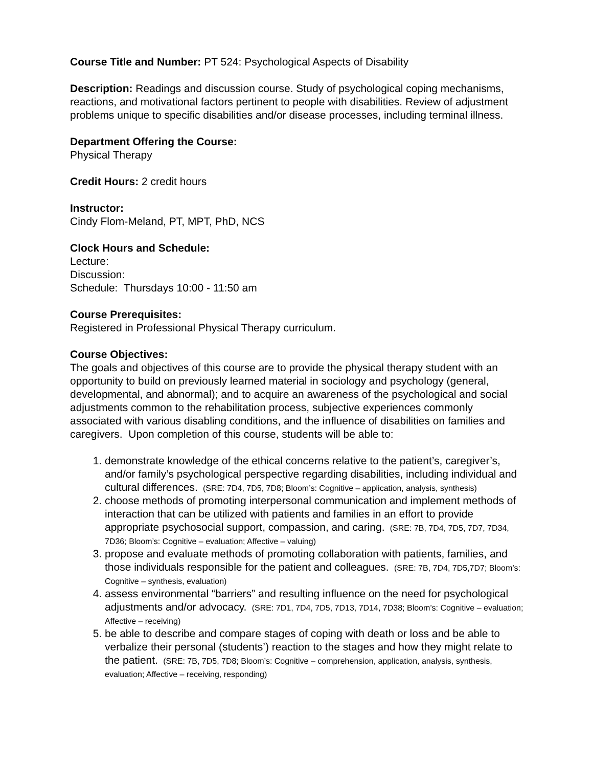Course Title and Number: PT 524: Psychological Aspects of Disability
Description: Readings and discussion course. Study of psychological coping mechanisms, reactions, and motivational factors pertinent to people with disabilities. Review of adjustment problems unique to specific disabilities and/or disease processes, including terminal illness.
Department Offering the Course:
Physical Therapy
Credit Hours: 2 credit hours
Instructor:
Cindy Flom-Meland, PT, MPT, PhD, NCS
Clock Hours and Schedule:
Lecture:
Discussion:
Schedule: Thursdays 10:00 - 11:50 am
Course Prerequisites:
Registered in Professional Physical Therapy curriculum.
Course Objectives:
The goals and objectives of this course are to provide the physical therapy student with an opportunity to build on previously learned material in sociology and psychology (general, developmental, and abnormal); and to acquire an awareness of the psychological and social adjustments common to the rehabilitation process, subjective experiences commonly associated with various disabling conditions, and the influence of disabilities on families and caregivers. Upon completion of this course, students will be able to:
1. demonstrate knowledge of the ethical concerns relative to the patient’s, caregiver’s, and/or family’s psychological perspective regarding disabilities, including individual and cultural differences. (SRE: 7D4, 7D5, 7D8; Bloom’s: Cognitive – application, analysis, synthesis)
2. choose methods of promoting interpersonal communication and implement methods of interaction that can be utilized with patients and families in an effort to provide appropriate psychosocial support, compassion, and caring. (SRE: 7B, 7D4, 7D5, 7D7, 7D34, 7D36; Bloom’s: Cognitive – evaluation; Affective – valuing)
3. propose and evaluate methods of promoting collaboration with patients, families, and those individuals responsible for the patient and colleagues. (SRE: 7B, 7D4, 7D5,7D7; Bloom’s: Cognitive – synthesis, evaluation)
4. assess environmental “barriers” and resulting influence on the need for psychological adjustments and/or advocacy. (SRE: 7D1, 7D4, 7D5, 7D13, 7D14, 7D38; Bloom’s: Cognitive – evaluation; Affective – receiving)
5. be able to describe and compare stages of coping with death or loss and be able to verbalize their personal (students’) reaction to the stages and how they might relate to the patient. (SRE: 7B, 7D5, 7D8; Bloom’s: Cognitive – comprehension, application, analysis, synthesis, evaluation; Affective – receiving, responding)